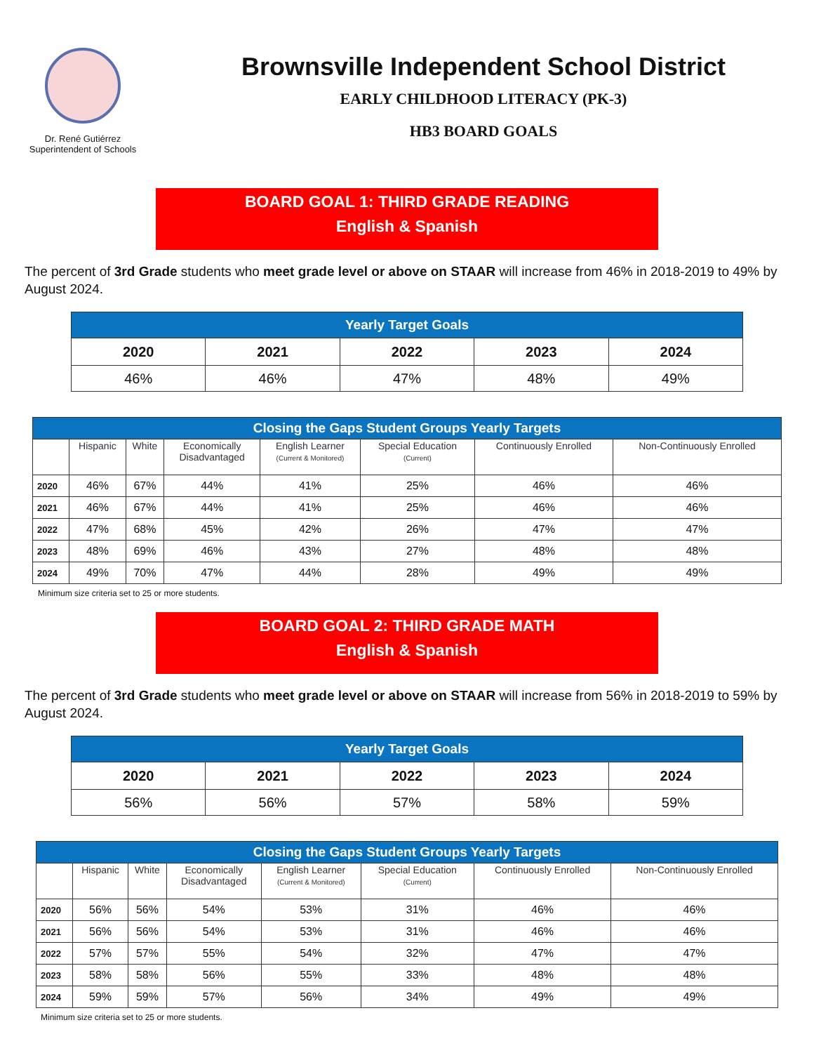Dr. René Gutiérrez
Superintendent of Schools
Brownsville Independent School District
EARLY CHILDHOOD LITERACY (PK-3)
HB3 BOARD GOALS
BOARD GOAL 1: THIRD GRADE READING
English & Spanish
The percent of 3rd Grade students who meet grade level or above on STAAR will increase from 46% in 2018-2019 to 49% by August 2024.
| Yearly Target Goals | | | | |
| 2020 | 2021 | 2022 | 2023 | 2024 |
| 46% | 46% | 47% | 48% | 49% |
| Closing the Gaps Student Groups Yearly Targets | | | | | | | |
| | Hispanic | White | Economically Disadvantaged | English Learner (Current & Monitored) | Special Education (Current) | Continuously Enrolled | Non-Continuously Enrolled |
| 2020 | 46% | 67% | 44% | 41% | 25% | 46% | 46% |
| 2021 | 46% | 67% | 44% | 41% | 25% | 46% | 46% |
| 2022 | 47% | 68% | 45% | 42% | 26% | 47% | 47% |
| 2023 | 48% | 69% | 46% | 43% | 27% | 48% | 48% |
| 2024 | 49% | 70% | 47% | 44% | 28% | 49% | 49% |
Minimum size criteria set to 25 or more students.
BOARD GOAL 2: THIRD GRADE MATH
English & Spanish
The percent of 3rd Grade students who meet grade level or above on STAAR will increase from 56% in 2018-2019 to 59% by August 2024.
| Yearly Target Goals | | | | |
| 2020 | 2021 | 2022 | 2023 | 2024 |
| 56% | 56% | 57% | 58% | 59% |
| Closing the Gaps Student Groups Yearly Targets | | | | | | | |
| | Hispanic | White | Economically Disadvantaged | English Learner (Current & Monitored) | Special Education (Current) | Continuously Enrolled | Non-Continuously Enrolled |
| 2020 | 56% | 56% | 54% | 53% | 31% | 46% | 46% |
| 2021 | 56% | 56% | 54% | 53% | 31% | 46% | 46% |
| 2022 | 57% | 57% | 55% | 54% | 32% | 47% | 47% |
| 2023 | 58% | 58% | 56% | 55% | 33% | 48% | 48% |
| 2024 | 59% | 59% | 57% | 56% | 34% | 49% | 49% |
Minimum size criteria set to 25 or more students.